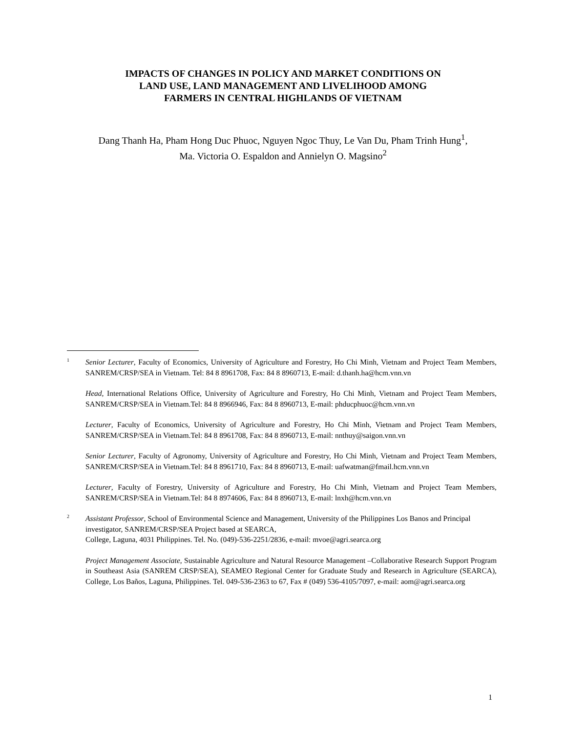IMPACTS OF CHANGES IN POLICY AND MARKET CONDITIONS ON
LAND USE, LAND MANAGEMENT AND LIVELIHOOD AMONG
FARMERS IN CENTRAL HIGHLANDS OF VIETNAM
Dang Thanh Ha, Pham Hong Duc Phuoc, Nguyen Ngoc Thuy, Le Van Du, Pham Trinh Hung<sup>1</sup>,
Ma. Victoria O. Espaldon and Annielyn O. Magsino<sup>2</sup>
1
Senior Lecturer, Faculty of Economics, University of Agriculture and Forestry, Ho Chi Minh, Vietnam and Project Team Members, SANREM/CRSP/SEA in Vietnam. Tel: 84 8 8961708, Fax: 84 8 8960713, E-mail: d.thanh.ha@hcm.vnn.vn
Head, International Relations Office, University of Agriculture and Forestry, Ho Chi Minh, Vietnam and Project Team Members, SANREM/CRSP/SEA in Vietnam.Tel: 84 8 8966946, Fax: 84 8 8960713, E-mail: phducphuoc@hcm.vnn.vn
Lecturer, Faculty of Economics, University of Agriculture and Forestry, Ho Chi Minh, Vietnam and Project Team Members, SANREM/CRSP/SEA in Vietnam.Tel: 84 8 8961708, Fax: 84 8 8960713, E-mail: nnthuy@saigon.vnn.vn
Senior Lecturer, Faculty of Agronomy, University of Agriculture and Forestry, Ho Chi Minh, Vietnam and Project Team Members, SANREM/CRSP/SEA in Vietnam.Tel: 84 8 8961710, Fax: 84 8 8960713, E-mail: uafwatman@fmail.hcm.vnn.vn
Lecturer, Faculty of Forestry, University of Agriculture and Forestry, Ho Chi Minh, Vietnam and Project Team Members, SANREM/CRSP/SEA in Vietnam.Tel: 84 8 8974606, Fax: 84 8 8960713, E-mail: lnxh@hcm.vnn.vn
2
Assistant Professor, School of Environmental Science and Management, University of the Philippines Los Banos and Principal investigator, SANREM/CRSP/SEA Project based at SEARCA,
College, Laguna, 4031 Philippines. Tel. No. (049)-536-2251/2836, e-mail: mvoe@agri.searca.org
Project Management Associate, Sustainable Agriculture and Natural Resource Management –Collaborative Research Support Program in Southeast Asia (SANREM CRSP/SEA), SEAMEO Regional Center for Graduate Study and Research in Agriculture (SEARCA), College, Los Baños, Laguna, Philippines. Tel. 049-536-2363 to 67, Fax # (049) 536-4105/7097, e-mail: aom@agri.searca.org
1